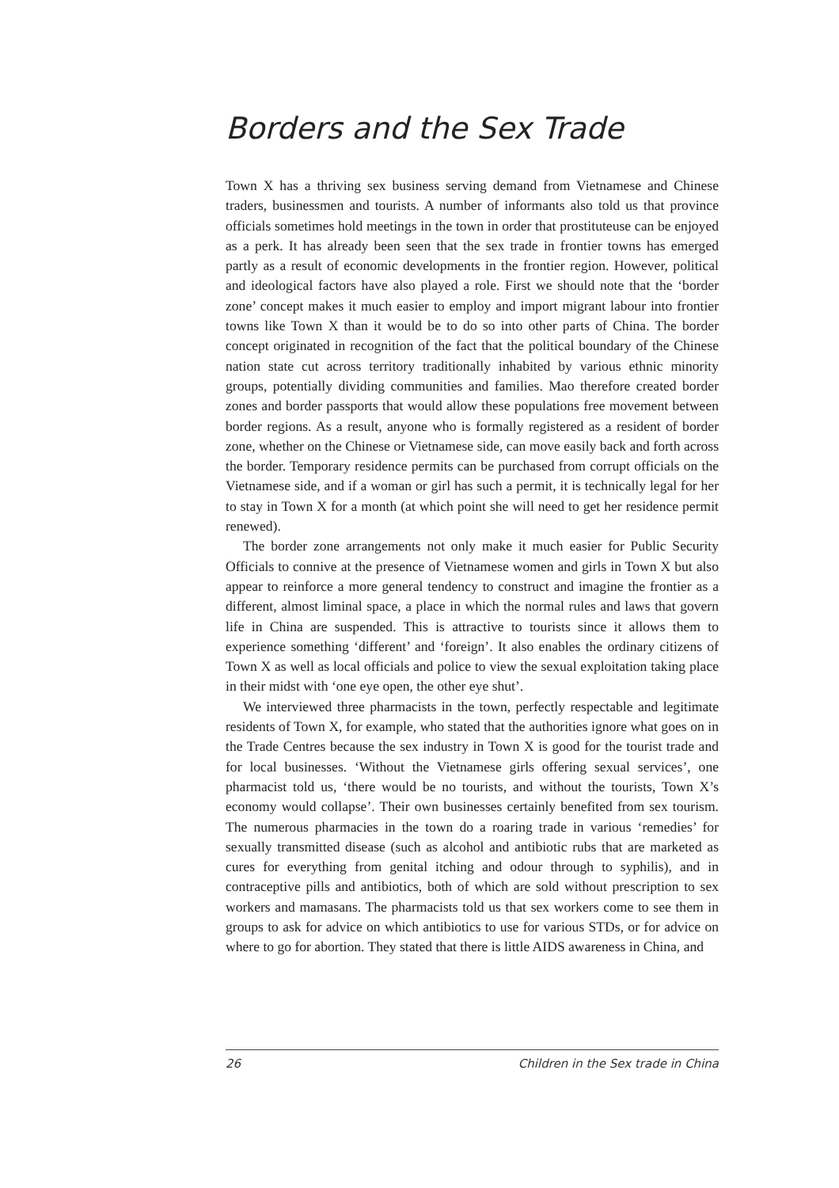Borders and the Sex Trade
Town X has a thriving sex business serving demand from Vietnamese and Chinese traders, businessmen and tourists. A number of informants also told us that province officials sometimes hold meetings in the town in order that prostituteuse can be enjoyed as a perk. It has already been seen that the sex trade in frontier towns has emerged partly as a result of economic developments in the frontier region. However, political and ideological factors have also played a role. First we should note that the ‘border zone’ concept makes it much easier to employ and import migrant labour into frontier towns like Town X than it would be to do so into other parts of China. The border concept originated in recognition of the fact that the political boundary of the Chinese nation state cut across territory traditionally inhabited by various ethnic minority groups, potentially dividing communities and families. Mao therefore created border zones and border passports that would allow these populations free movement between border regions. As a result, anyone who is formally registered as a resident of border zone, whether on the Chinese or Vietnamese side, can move easily back and forth across the border. Temporary residence permits can be purchased from corrupt officials on the Vietnamese side, and if a woman or girl has such a permit, it is technically legal for her to stay in Town X for a month (at which point she will need to get her residence permit renewed).
The border zone arrangements not only make it much easier for Public Security Officials to connive at the presence of Vietnamese women and girls in Town X but also appear to reinforce a more general tendency to construct and imagine the frontier as a different, almost liminal space, a place in which the normal rules and laws that govern life in China are suspended. This is attractive to tourists since it allows them to experience something ‘different’ and ‘foreign’. It also enables the ordinary citizens of Town X as well as local officials and police to view the sexual exploitation taking place in their midst with ‘one eye open, the other eye shut’.
We interviewed three pharmacists in the town, perfectly respectable and legitimate residents of Town X, for example, who stated that the authorities ignore what goes on in the Trade Centres because the sex industry in Town X is good for the tourist trade and for local businesses. ‘Without the Vietnamese girls offering sexual services’, one pharmacist told us, ‘there would be no tourists, and without the tourists, Town X’s economy would collapse’. Their own businesses certainly benefited from sex tourism. The numerous pharmacies in the town do a roaring trade in various ‘remedies’ for sexually transmitted disease (such as alcohol and antibiotic rubs that are marketed as cures for everything from genital itching and odour through to syphilis), and in contraceptive pills and antibiotics, both of which are sold without prescription to sex workers and mamasans. The pharmacists told us that sex workers come to see them in groups to ask for advice on which antibiotics to use for various STDs, or for advice on where to go for abortion. They stated that there is little AIDS awareness in China, and
26 Children in the Sex trade in China